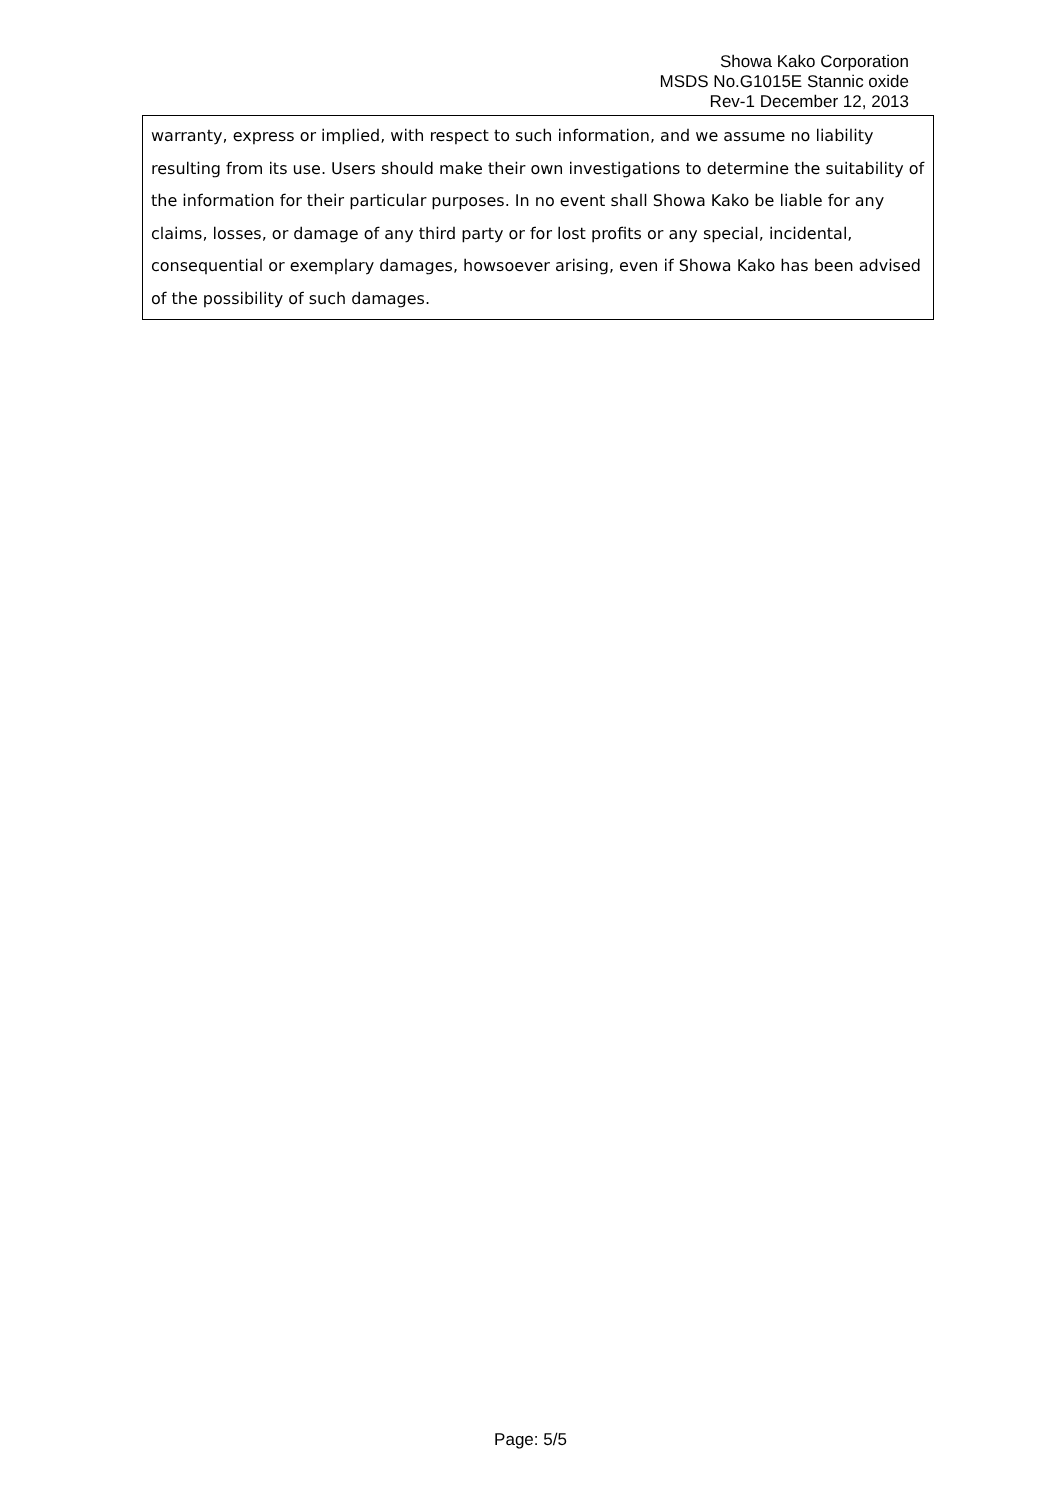Showa Kako Corporation
MSDS No.G1015E Stannic oxide
Rev-1 December 12, 2013
warranty, express or implied, with respect to such information, and we assume no liability resulting from its use. Users should make their own investigations to determine the suitability of the information for their particular purposes. In no event shall Showa Kako be liable for any claims, losses, or damage of any third party or for lost profits or any special, incidental, consequential or exemplary damages, howsoever arising, even if Showa Kako has been advised of the possibility of such damages.
Page: 5/5